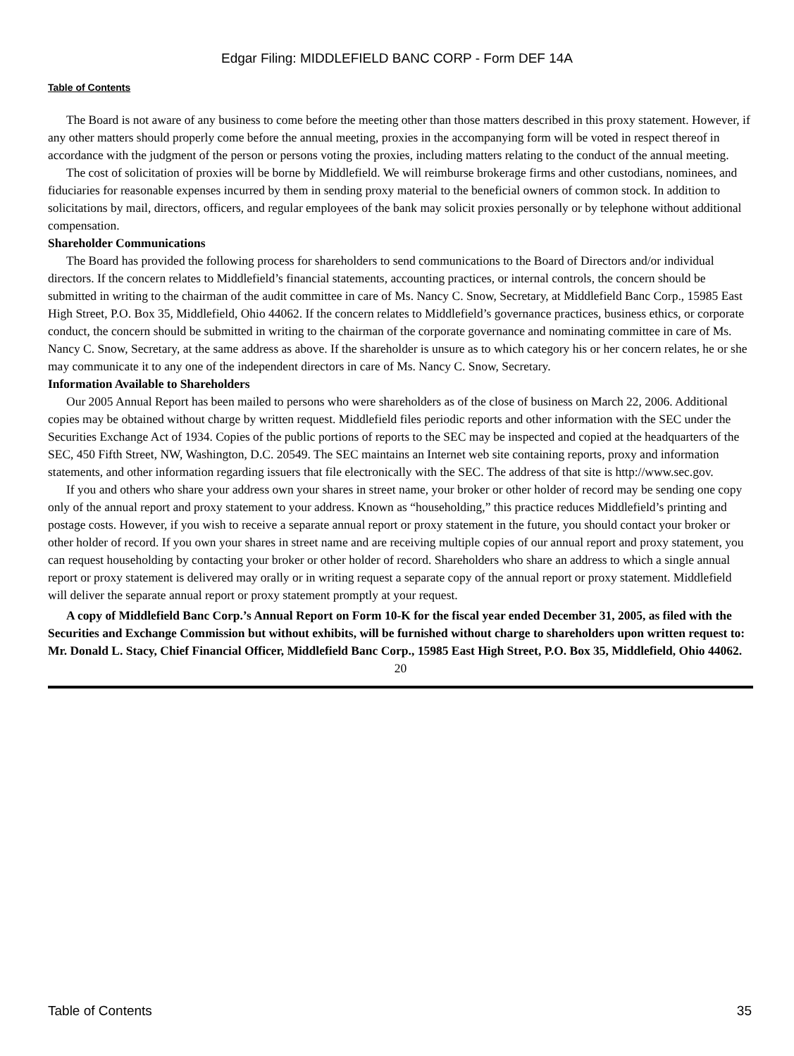Edgar Filing: MIDDLEFIELD BANC CORP - Form DEF 14A
Table of Contents
The Board is not aware of any business to come before the meeting other than those matters described in this proxy statement. However, if any other matters should properly come before the annual meeting, proxies in the accompanying form will be voted in respect thereof in accordance with the judgment of the person or persons voting the proxies, including matters relating to the conduct of the annual meeting.
The cost of solicitation of proxies will be borne by Middlefield. We will reimburse brokerage firms and other custodians, nominees, and fiduciaries for reasonable expenses incurred by them in sending proxy material to the beneficial owners of common stock. In addition to solicitations by mail, directors, officers, and regular employees of the bank may solicit proxies personally or by telephone without additional compensation.
Shareholder Communications
The Board has provided the following process for shareholders to send communications to the Board of Directors and/or individual directors. If the concern relates to Middlefield’s financial statements, accounting practices, or internal controls, the concern should be submitted in writing to the chairman of the audit committee in care of Ms. Nancy C. Snow, Secretary, at Middlefield Banc Corp., 15985 East High Street, P.O. Box 35, Middlefield, Ohio 44062. If the concern relates to Middlefield’s governance practices, business ethics, or corporate conduct, the concern should be submitted in writing to the chairman of the corporate governance and nominating committee in care of Ms. Nancy C. Snow, Secretary, at the same address as above. If the shareholder is unsure as to which category his or her concern relates, he or she may communicate it to any one of the independent directors in care of Ms. Nancy C. Snow, Secretary.
Information Available to Shareholders
Our 2005 Annual Report has been mailed to persons who were shareholders as of the close of business on March 22, 2006. Additional copies may be obtained without charge by written request. Middlefield files periodic reports and other information with the SEC under the Securities Exchange Act of 1934. Copies of the public portions of reports to the SEC may be inspected and copied at the headquarters of the SEC, 450 Fifth Street, NW, Washington, D.C. 20549. The SEC maintains an Internet web site containing reports, proxy and information statements, and other information regarding issuers that file electronically with the SEC. The address of that site is http://www.sec.gov.
If you and others who share your address own your shares in street name, your broker or other holder of record may be sending one copy only of the annual report and proxy statement to your address. Known as “householding,” this practice reduces Middlefield’s printing and postage costs. However, if you wish to receive a separate annual report or proxy statement in the future, you should contact your broker or other holder of record. If you own your shares in street name and are receiving multiple copies of our annual report and proxy statement, you can request householding by contacting your broker or other holder of record. Shareholders who share an address to which a single annual report or proxy statement is delivered may orally or in writing request a separate copy of the annual report or proxy statement. Middlefield will deliver the separate annual report or proxy statement promptly at your request.
A copy of Middlefield Banc Corp.’s Annual Report on Form 10-K for the fiscal year ended December 31, 2005, as filed with the Securities and Exchange Commission but without exhibits, will be furnished without charge to shareholders upon written request to: Mr. Donald L. Stacy, Chief Financial Officer, Middlefield Banc Corp., 15985 East High Street, P.O. Box 35, Middlefield, Ohio 44062.
20
Table of Contents 35